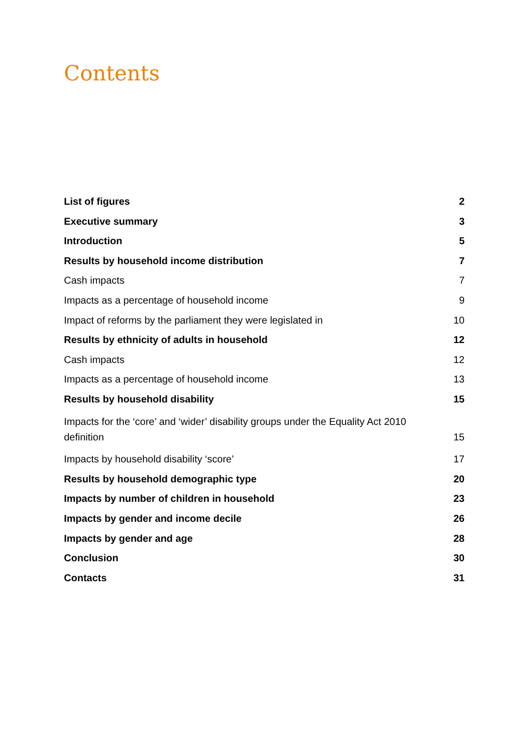Contents
List of figures 2
Executive summary 3
Introduction 5
Results by household income distribution 7
Cash impacts 7
Impacts as a percentage of household income 9
Impact of reforms by the parliament they were legislated in 10
Results by ethnicity of adults in household 12
Cash impacts 12
Impacts as a percentage of household income 13
Results by household disability 15
Impacts for the ‘core’ and ‘wider’ disability groups under the Equality Act 2010 definition 15
Impacts by household disability ‘score’ 17
Results by household demographic type 20
Impacts by number of children in household 23
Impacts by gender and income decile 26
Impacts by gender and age 28
Conclusion 30
Contacts 31